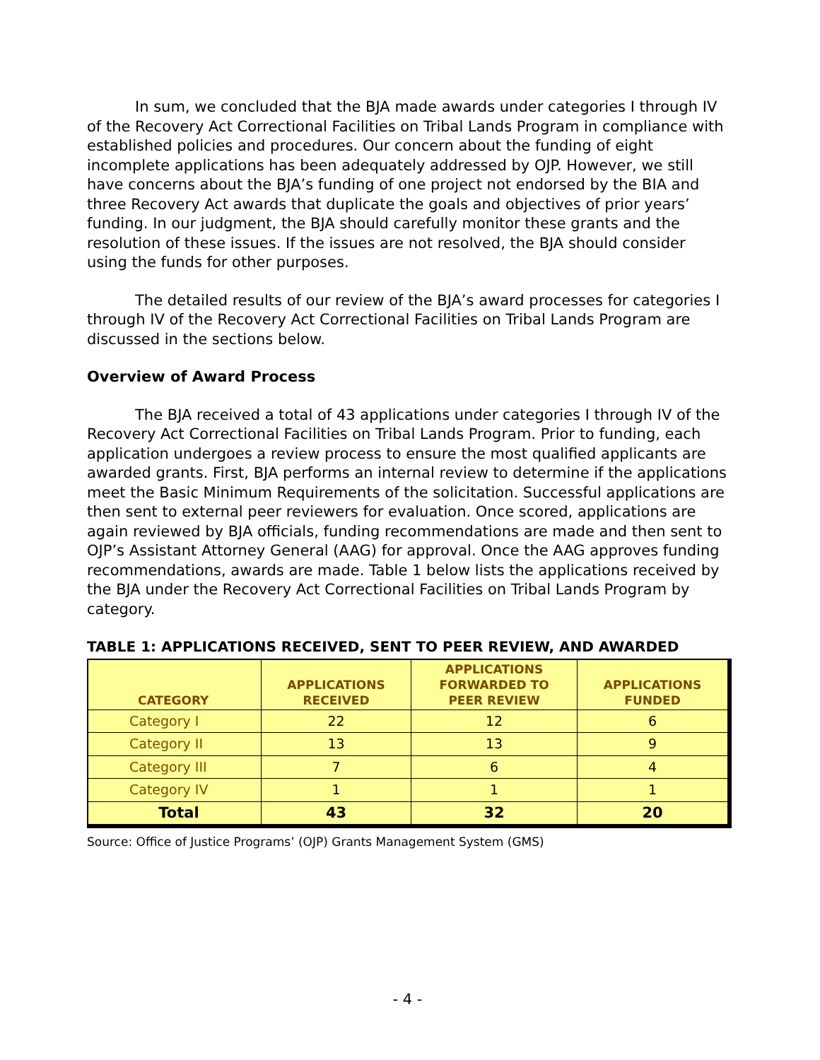In sum, we concluded that the BJA made awards under categories I through IV of the Recovery Act Correctional Facilities on Tribal Lands Program in compliance with established policies and procedures. Our concern about the funding of eight incomplete applications has been adequately addressed by OJP. However, we still have concerns about the BJA’s funding of one project not endorsed by the BIA and three Recovery Act awards that duplicate the goals and objectives of prior years’ funding. In our judgment, the BJA should carefully monitor these grants and the resolution of these issues. If the issues are not resolved, the BJA should consider using the funds for other purposes.
The detailed results of our review of the BJA’s award processes for categories I through IV of the Recovery Act Correctional Facilities on Tribal Lands Program are discussed in the sections below.
Overview of Award Process
The BJA received a total of 43 applications under categories I through IV of the Recovery Act Correctional Facilities on Tribal Lands Program. Prior to funding, each application undergoes a review process to ensure the most qualified applicants are awarded grants. First, BJA performs an internal review to determine if the applications meet the Basic Minimum Requirements of the solicitation. Successful applications are then sent to external peer reviewers for evaluation. Once scored, applications are again reviewed by BJA officials, funding recommendations are made and then sent to OJP’s Assistant Attorney General (AAG) for approval. Once the AAG approves funding recommendations, awards are made. Table 1 below lists the applications received by the BJA under the Recovery Act Correctional Facilities on Tribal Lands Program by category.
TABLE 1: APPLICATIONS RECEIVED, SENT TO PEER REVIEW, AND AWARDED
| CATEGORY | APPLICATIONS RECEIVED | APPLICATIONS FORWARDED TO PEER REVIEW | APPLICATIONS FUNDED |
| --- | --- | --- | --- |
| Category I | 22 | 12 | 6 |
| Category II | 13 | 13 | 9 |
| Category III | 7 | 6 | 4 |
| Category IV | 1 | 1 | 1 |
| Total | 43 | 32 | 20 |
Source: Office of Justice Programs’ (OJP) Grants Management System (GMS)
- 4 -